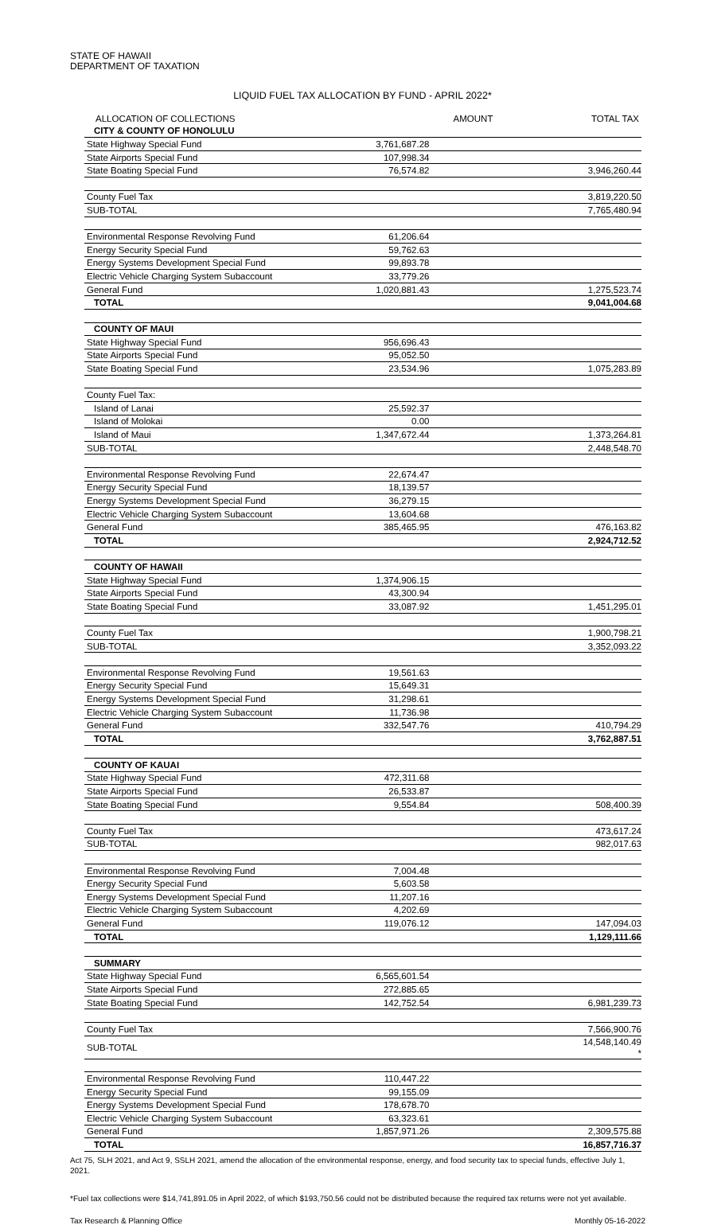STATE OF HAWAII
DEPARTMENT OF TAXATION
LIQUID FUEL TAX ALLOCATION BY FUND - APRIL 2022*
| ALLOCATION OF COLLECTIONS | AMOUNT | TOTAL TAX |
| --- | --- | --- |
| CITY & COUNTY OF HONOLULU | | |
| State Highway Special Fund | 3,761,687.28 | |
| State Airports Special Fund | 107,998.34 | |
| State Boating Special Fund | 76,574.82 | 3,946,260.44 |
| County Fuel Tax | | 3,819,220.50 |
| SUB-TOTAL | | 7,765,480.94 |
| Environmental Response Revolving Fund | 61,206.64 | |
| Energy Security Special Fund | 59,762.63 | |
| Energy Systems Development Special Fund | 99,893.78 | |
| Electric Vehicle Charging System Subaccount | 33,779.26 | |
| General Fund | 1,020,881.43 | 1,275,523.74 |
| TOTAL | | 9,041,004.68 |
| COUNTY OF MAUI | | |
| State Highway Special Fund | 956,696.43 | |
| State Airports Special Fund | 95,052.50 | |
| State Boating Special Fund | 23,534.96 | 1,075,283.89 |
| County Fuel Tax: | | |
| Island of Lanai | 25,592.37 | |
| Island of Molokai | 0.00 | |
| Island of Maui | 1,347,672.44 | 1,373,264.81 |
| SUB-TOTAL | | 2,448,548.70 |
| Environmental Response Revolving Fund | 22,674.47 | |
| Energy Security Special Fund | 18,139.57 | |
| Energy Systems Development Special Fund | 36,279.15 | |
| Electric Vehicle Charging System Subaccount | 13,604.68 | |
| General Fund | 385,465.95 | 476,163.82 |
| TOTAL | | 2,924,712.52 |
| COUNTY OF HAWAII | | |
| State Highway Special Fund | 1,374,906.15 | |
| State Airports Special Fund | 43,300.94 | |
| State Boating Special Fund | 33,087.92 | 1,451,295.01 |
| County Fuel Tax | | 1,900,798.21 |
| SUB-TOTAL | | 3,352,093.22 |
| Environmental Response Revolving Fund | 19,561.63 | |
| Energy Security Special Fund | 15,649.31 | |
| Energy Systems Development Special Fund | 31,298.61 | |
| Electric Vehicle Charging System Subaccount | 11,736.98 | |
| General Fund | 332,547.76 | 410,794.29 |
| TOTAL | | 3,762,887.51 |
| COUNTY OF KAUAI | | |
| State Highway Special Fund | 472,311.68 | |
| State Airports Special Fund | 26,533.87 | |
| State Boating Special Fund | 9,554.84 | 508,400.39 |
| County Fuel Tax | | 473,617.24 |
| SUB-TOTAL | | 982,017.63 |
| Environmental Response Revolving Fund | 7,004.48 | |
| Energy Security Special Fund | 5,603.58 | |
| Energy Systems Development Special Fund | 11,207.16 | |
| Electric Vehicle Charging System Subaccount | 4,202.69 | |
| General Fund | 119,076.12 | 147,094.03 |
| TOTAL | | 1,129,111.66 |
| SUMMARY | | |
| State Highway Special Fund | 6,565,601.54 | |
| State Airports Special Fund | 272,885.65 | |
| State Boating Special Fund | 142,752.54 | 6,981,239.73 |
| County Fuel Tax | | 7,566,900.76 |
| SUB-TOTAL | | 14,548,140.49 * |
| Environmental Response Revolving Fund | 110,447.22 | |
| Energy Security Special Fund | 99,155.09 | |
| Energy Systems Development Special Fund | 178,678.70 | |
| Electric Vehicle Charging System Subaccount | 63,323.61 | |
| General Fund | 1,857,971.26 | 2,309,575.88 |
| TOTAL | | 16,857,716.37 |
Act 75, SLH 2021, and Act 9, SSLH 2021, amend the allocation of the environmental response, energy, and food security tax to special funds, effective July 1, 2021.
*Fuel tax collections were $14,741,891.05 in April 2022, of which $193,750.56 could not be distributed because the required tax returns were not yet available.
Tax Research & Planning Office Monthly 05-16-2022